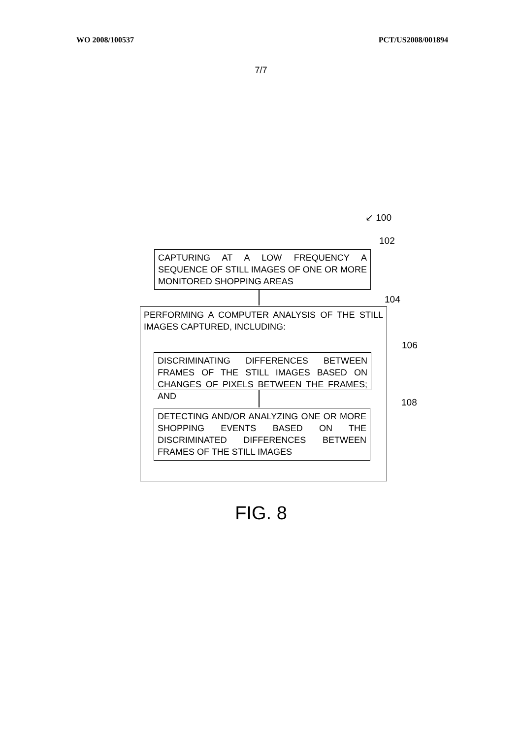WO 2008/100537 PCT/US2008/001894
7/7
↙ 100
102
CAPTURING AT A LOW FREQUENCY A SEQUENCE OF STILL IMAGES OF ONE OR MORE MONITORED SHOPPING AREAS
104
PERFORMING A COMPUTER ANALYSIS OF THE STILL IMAGES CAPTURED, INCLUDING:
106
DISCRIMINATING DIFFERENCES BETWEEN FRAMES OF THE STILL IMAGES BASED ON CHANGES OF PIXELS BETWEEN THE FRAMES; AND
108
DETECTING AND/OR ANALYZING ONE OR MORE SHOPPING EVENTS BASED ON THE DISCRIMINATED DIFFERENCES BETWEEN FRAMES OF THE STILL IMAGES
FIG. 8